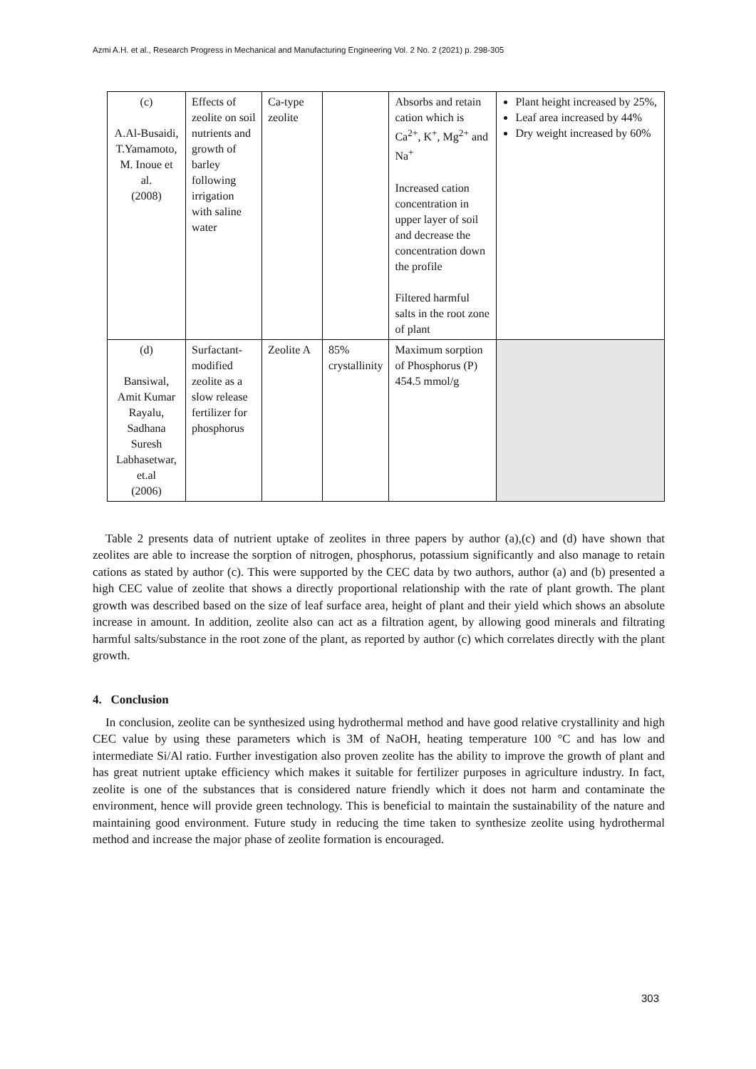Azmi A.H. et al., Research Progress in Mechanical and Manufacturing Engineering Vol. 2 No. 2 (2021) p. 298-305
| (c) A.Al-Busaidi, T.Yamamoto, M. Inoue et al. (2008) | Effects of zeolite on soil nutrients and growth of barley following irrigation with saline water | Ca-type zeolite | | Absorbs and retain cation which is Ca<sup>2+</sup>, K<sup>+</sup>, Mg<sup>2+</sup> and Na<sup>+</sup> Increased cation concentration in upper layer of soil and decrease the concentration down the profile Filtered harmful salts in the root zone of plant | Plant height increased by 25%, Leaf area increased by 44% Dry weight increased by 60% |
| (d) Bansiwal, Amit Kumar Rayalu, Sadhana Suresh Labhasetwar, et.al (2006) | Surfactant-modified zeolite as a slow release fertilizer for phosphorus | Zeolite A | 85% crystallinity | Maximum sorption of Phosphorus (P) 454.5 mmol/g | |
Table 2 presents data of nutrient uptake of zeolites in three papers by author (a),(c) and (d) have shown that zeolites are able to increase the sorption of nitrogen, phosphorus, potassium significantly and also manage to retain cations as stated by author (c). This were supported by the CEC data by two authors, author (a) and (b) presented a high CEC value of zeolite that shows a directly proportional relationship with the rate of plant growth. The plant growth was described based on the size of leaf surface area, height of plant and their yield which shows an absolute increase in amount. In addition, zeolite also can act as a filtration agent, by allowing good minerals and filtrating harmful salts/substance in the root zone of the plant, as reported by author (c) which correlates directly with the plant growth.
4. Conclusion
In conclusion, zeolite can be synthesized using hydrothermal method and have good relative crystallinity and high CEC value by using these parameters which is 3M of NaOH, heating temperature 100 °C and has low and intermediate Si/Al ratio. Further investigation also proven zeolite has the ability to improve the growth of plant and has great nutrient uptake efficiency which makes it suitable for fertilizer purposes in agriculture industry. In fact, zeolite is one of the substances that is considered nature friendly which it does not harm and contaminate the environment, hence will provide green technology. This is beneficial to maintain the sustainability of the nature and maintaining good environment. Future study in reducing the time taken to synthesize zeolite using hydrothermal method and increase the major phase of zeolite formation is encouraged.
303